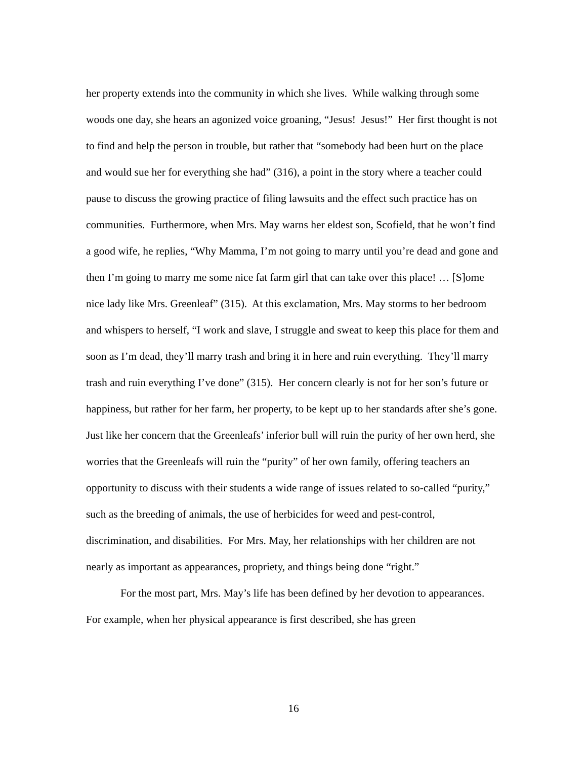her property extends into the community in which she lives. While walking through some woods one day, she hears an agonized voice groaning, “Jesus! Jesus!” Her first thought is not to find and help the person in trouble, but rather that “somebody had been hurt on the place and would sue her for everything she had” (316), a point in the story where a teacher could pause to discuss the growing practice of filing lawsuits and the effect such practice has on communities. Furthermore, when Mrs. May warns her eldest son, Scofield, that he won’t find a good wife, he replies, “Why Mamma, I’m not going to marry until you’re dead and gone and then I’m going to marry me some nice fat farm girl that can take over this place! … [S]ome nice lady like Mrs. Greenleaf” (315). At this exclamation, Mrs. May storms to her bedroom and whispers to herself, “I work and slave, I struggle and sweat to keep this place for them and soon as I’m dead, they’ll marry trash and bring it in here and ruin everything. They’ll marry trash and ruin everything I’ve done” (315). Her concern clearly is not for her son’s future or happiness, but rather for her farm, her property, to be kept up to her standards after she’s gone. Just like her concern that the Greenleafs’ inferior bull will ruin the purity of her own herd, she worries that the Greenleafs will ruin the “purity” of her own family, offering teachers an opportunity to discuss with their students a wide range of issues related to so-called “purity,” such as the breeding of animals, the use of herbicides for weed and pest-control, discrimination, and disabilities. For Mrs. May, her relationships with her children are not nearly as important as appearances, propriety, and things being done “right.”
For the most part, Mrs. May’s life has been defined by her devotion to appearances. For example, when her physical appearance is first described, she has green
16